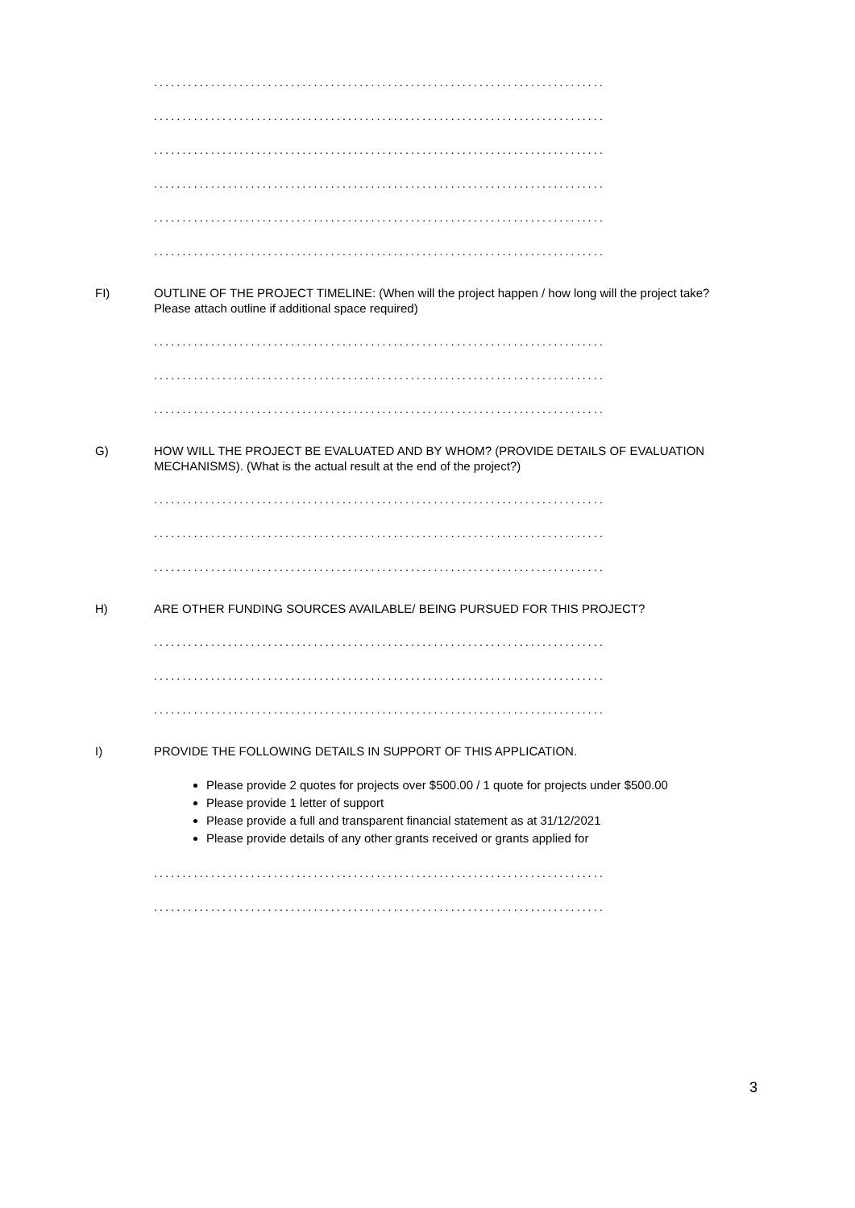...............................................................................
...............................................................................
...............................................................................
...............................................................................
...............................................................................
...............................................................................
FI) OUTLINE OF THE PROJECT TIMELINE: (When will the project happen / how long will the project take? Please attach outline if additional space required)
...............................................................................
...............................................................................
...............................................................................
G) HOW WILL THE PROJECT BE EVALUATED AND BY WHOM? (PROVIDE DETAILS OF EVALUATION MECHANISMS). (What is the actual result at the end of the project?)
...............................................................................
...............................................................................
...............................................................................
H) ARE OTHER FUNDING SOURCES AVAILABLE/ BEING PURSUED FOR THIS PROJECT?
...............................................................................
...............................................................................
...............................................................................
I) PROVIDE THE FOLLOWING DETAILS IN SUPPORT OF THIS APPLICATION.
Please provide 2 quotes for projects over $500.00 / 1 quote for projects under $500.00
Please provide 1 letter of support
Please provide a full and transparent financial statement as at 31/12/2021
Please provide details of any other grants received or grants applied for
...............................................................................
...............................................................................
3